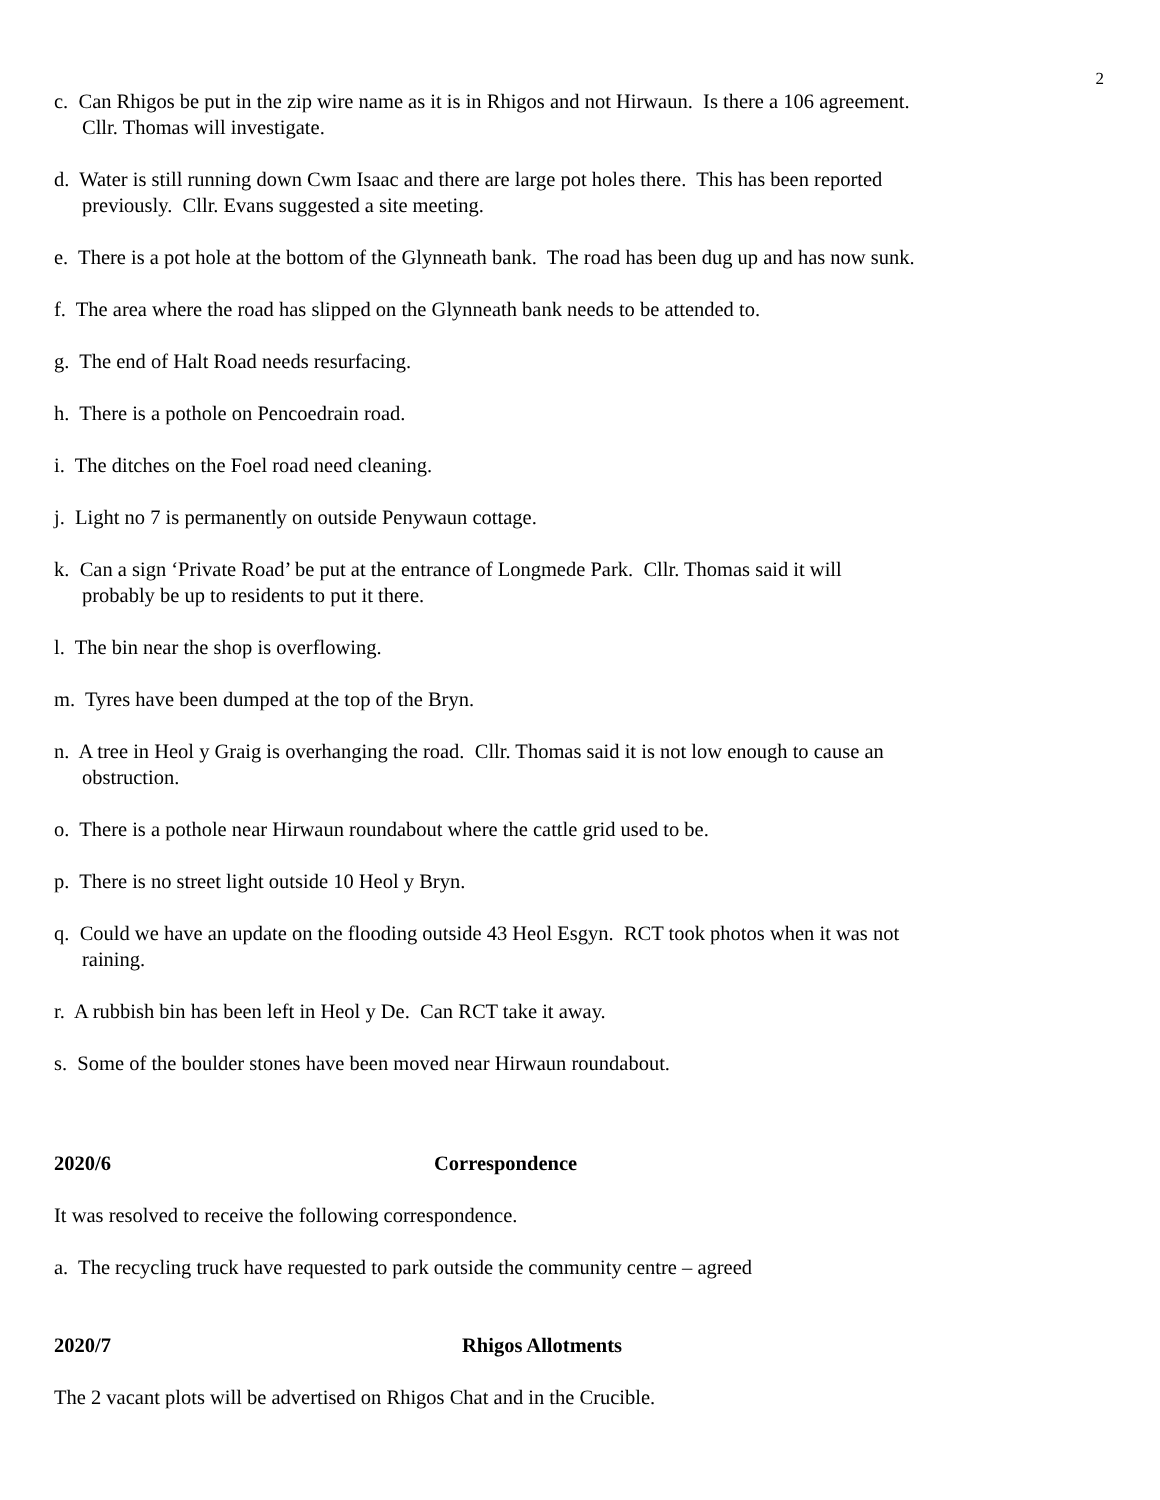2
c. Can Rhigos be put in the zip wire name as it is in Rhigos and not Hirwaun. Is there a 106 agreement.
Cllr. Thomas will investigate.
d. Water is still running down Cwm Isaac and there are large pot holes there. This has been reported
previously. Cllr. Evans suggested a site meeting.
e. There is a pot hole at the bottom of the Glynneath bank. The road has been dug up and has now sunk.
f. The area where the road has slipped on the Glynneath bank needs to be attended to.
g. The end of Halt Road needs resurfacing.
h. There is a pothole on Pencoedrain road.
i. The ditches on the Foel road need cleaning.
j. Light no 7 is permanently on outside Penywaun cottage.
k. Can a sign ‘Private Road’ be put at the entrance of Longmede Park. Cllr. Thomas said it will
probably be up to residents to put it there.
l. The bin near the shop is overflowing.
m. Tyres have been dumped at the top of the Bryn.
n. A tree in Heol y Graig is overhanging the road. Cllr. Thomas said it is not low enough to cause an
obstruction.
o. There is a pothole near Hirwaun roundabout where the cattle grid used to be.
p. There is no street light outside 10 Heol y Bryn.
q. Could we have an update on the flooding outside 43 Heol Esgyn. RCT took photos when it was not
raining.
r. A rubbish bin has been left in Heol y De. Can RCT take it away.
s. Some of the boulder stones have been moved near Hirwaun roundabout.
2020/6 Correspondence
It was resolved to receive the following correspondence.
a. The recycling truck have requested to park outside the community centre – agreed
2020/7 Rhigos Allotments
The 2 vacant plots will be advertised on Rhigos Chat and in the Crucible.